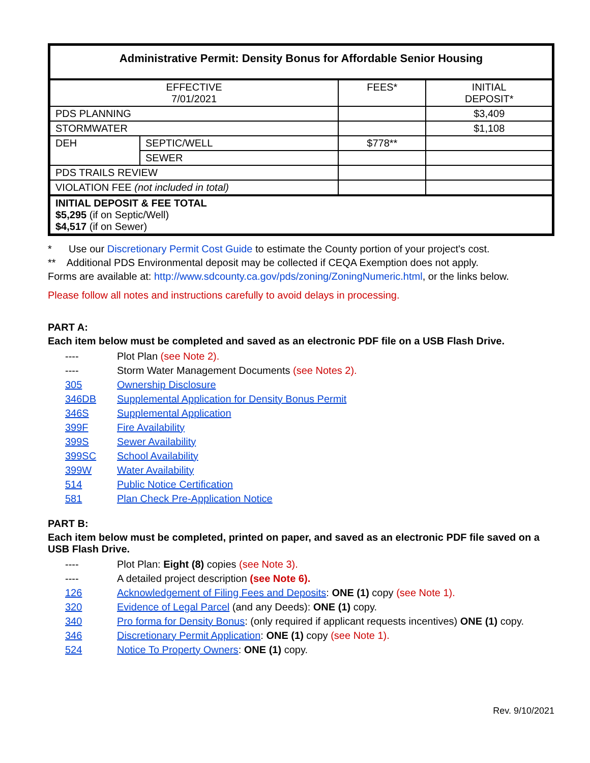| Administrative Permit: Density Bonus for Affordable Senior Housing | | | |
| --- | --- | --- | --- |
| EFFECTIVE 7/01/2021 | | FEES* | INITIAL DEPOSIT* |
| PDS PLANNING | | | $3,409 |
| STORMWATER | | | $1,108 |
| DEH | SEPTIC/WELL | $778** | |
| | SEWER | | |
| PDS TRAILS REVIEW | | | |
| VIOLATION FEE (not included in total) | | | |
| INITIAL DEPOSIT & FEE TOTAL $5,295 (if on Septic/Well) $4,517 (if on Sewer) | | | |
* Use our Discretionary Permit Cost Guide to estimate the County portion of your project's cost.
** Additional PDS Environmental deposit may be collected if CEQA Exemption does not apply.
Forms are available at: http://www.sdcounty.ca.gov/pds/zoning/ZoningNumeric.html, or the links below.
Please follow all notes and instructions carefully to avoid delays in processing.
PART A:
Each item below must be completed and saved as an electronic PDF file on a USB Flash Drive.
---- Plot Plan (see Note 2).
---- Storm Water Management Documents (see Notes 2).
305 Ownership Disclosure
346DB Supplemental Application for Density Bonus Permit
346S Supplemental Application
399F Fire Availability
399S Sewer Availability
399SC School Availability
399W Water Availability
514 Public Notice Certification
581 Plan Check Pre-Application Notice
PART B:
Each item below must be completed, printed on paper, and saved as an electronic PDF file saved on a USB Flash Drive.
---- Plot Plan: Eight (8) copies (see Note 3).
---- A detailed project description (see Note 6).
126 Acknowledgement of Filing Fees and Deposits: ONE (1) copy (see Note 1).
320 Evidence of Legal Parcel (and any Deeds): ONE (1) copy.
340 Pro forma for Density Bonus: (only required if applicant requests incentives) ONE (1) copy.
346 Discretionary Permit Application: ONE (1) copy (see Note 1).
524 Notice To Property Owners: ONE (1) copy.
Rev. 9/10/2021